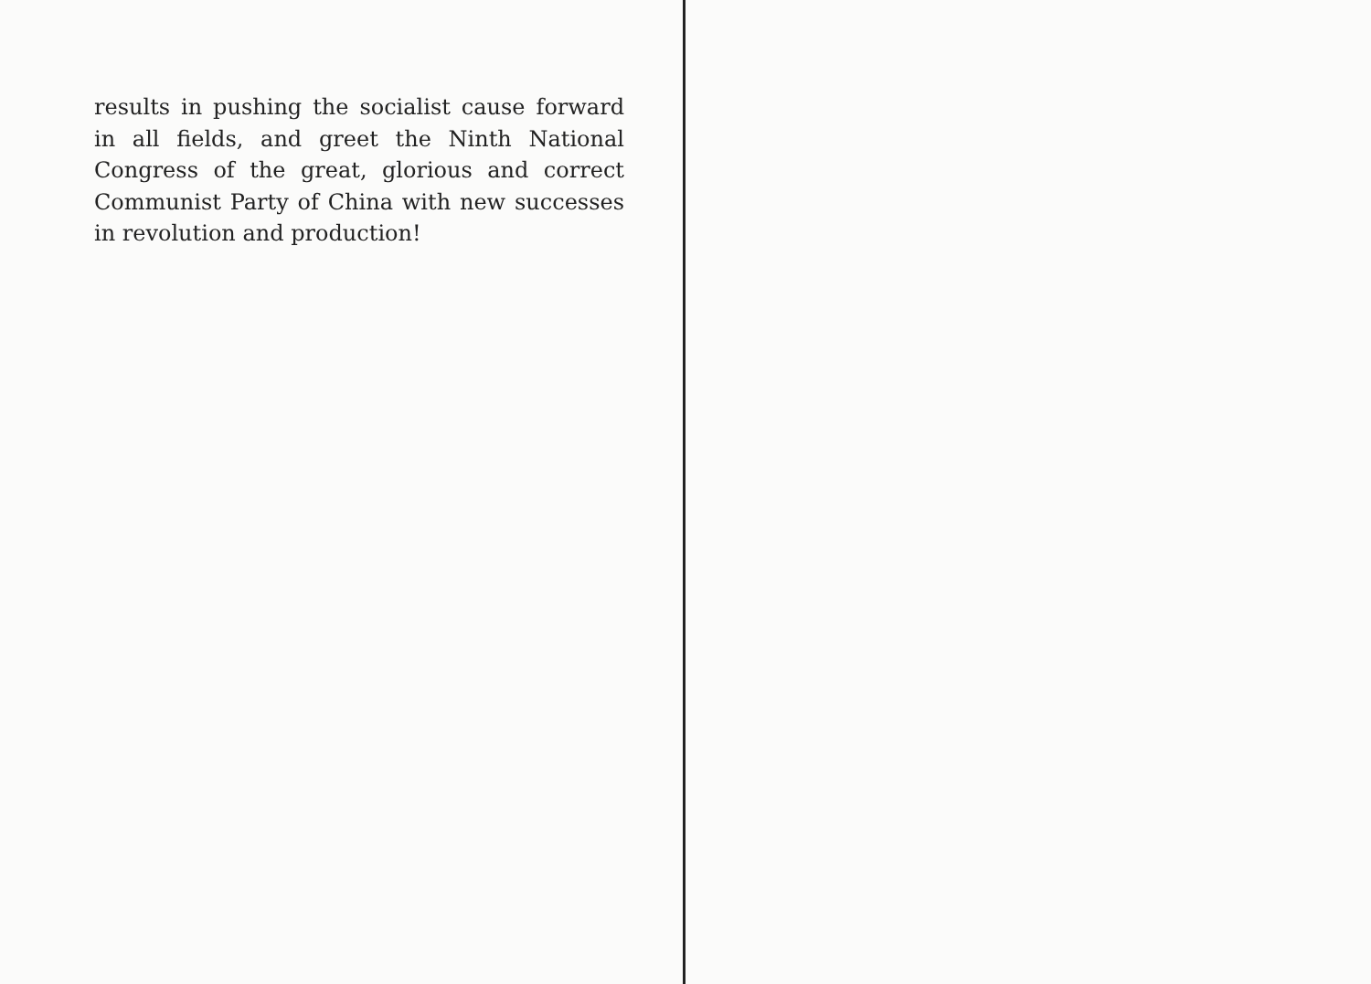results in pushing the socialist cause forward in all fields, and greet the Ninth National Congress of the great, glorious and correct Communist Party of China with new successes in revolution and production!